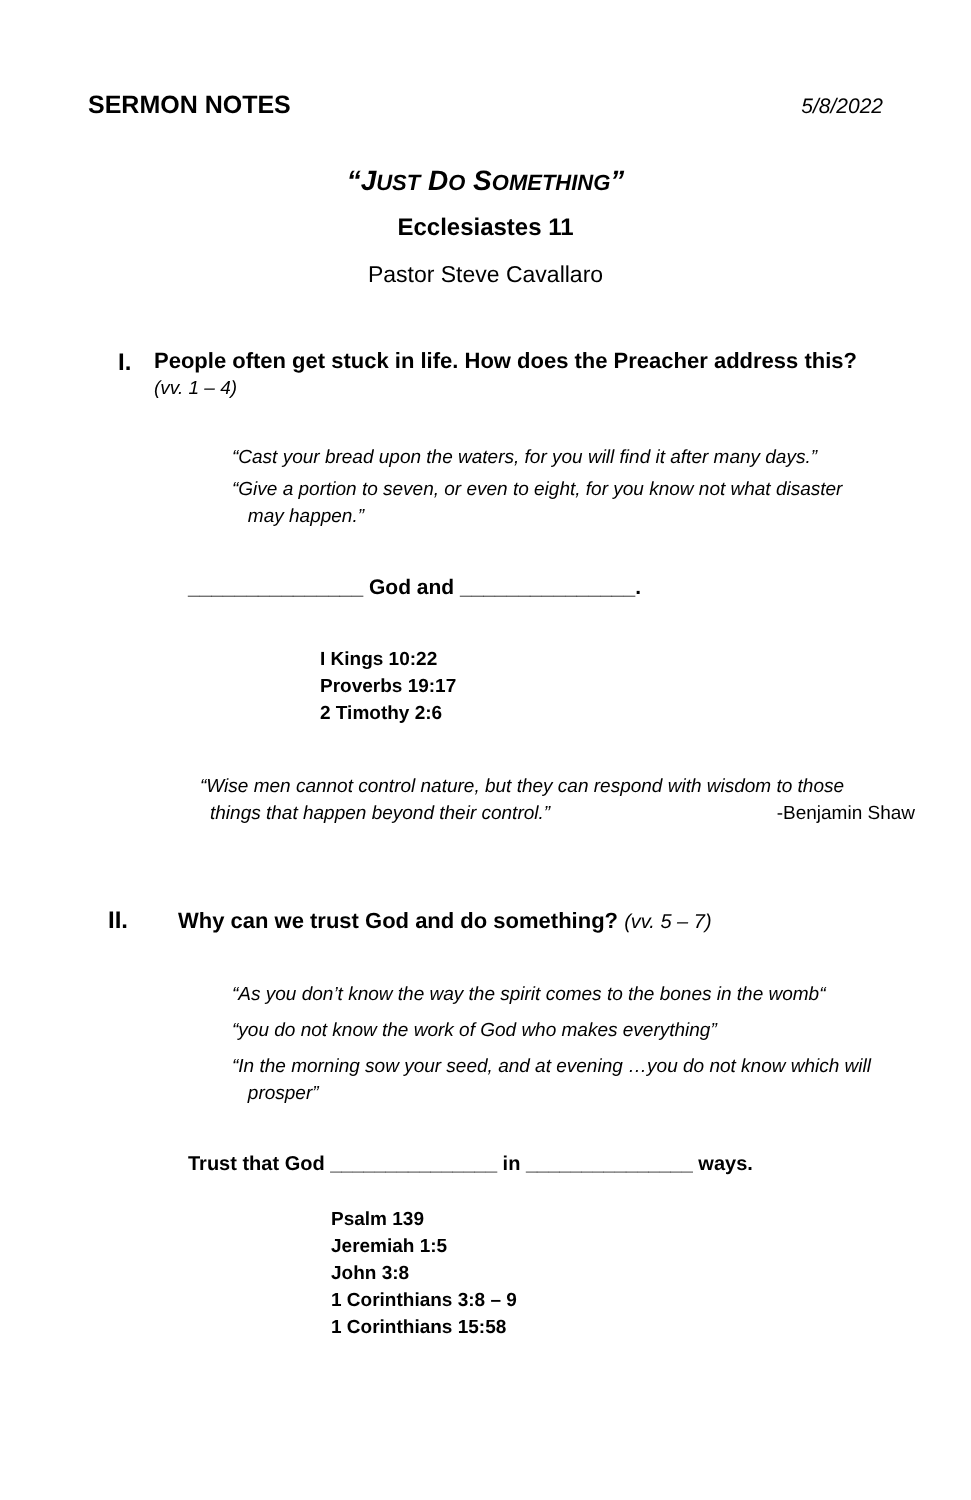SERMON NOTES 5/8/2022
“JUST DO SOMETHING”
Ecclesiastes 11
Pastor Steve Cavallaro
I. People often get stuck in life. How does the Preacher address this?
(vv. 1 – 4)
“Cast your bread upon the waters, for you will find it after many days.”
“Give a portion to seven, or even to eight, for you know not what disaster
may happen.”
_______________ God and _______________.
I Kings 10:22
Proverbs 19:17
2 Timothy 2:6
“Wise men cannot control nature, but they can respond with wisdom to those
things that happen beyond their control.” -Benjamin Shaw
II. Why can we trust God and do something? (vv. 5 – 7)
“As you don’t know the way the spirit comes to the bones in the womb“
“you do not know the work of God who makes everything”
“In the morning sow your seed, and at evening …you do not know which will
prosper”
Trust that God _______________ in _______________ ways.
Psalm 139
Jeremiah 1:5
John 3:8
1 Corinthians 3:8 – 9
1 Corinthians 15:58